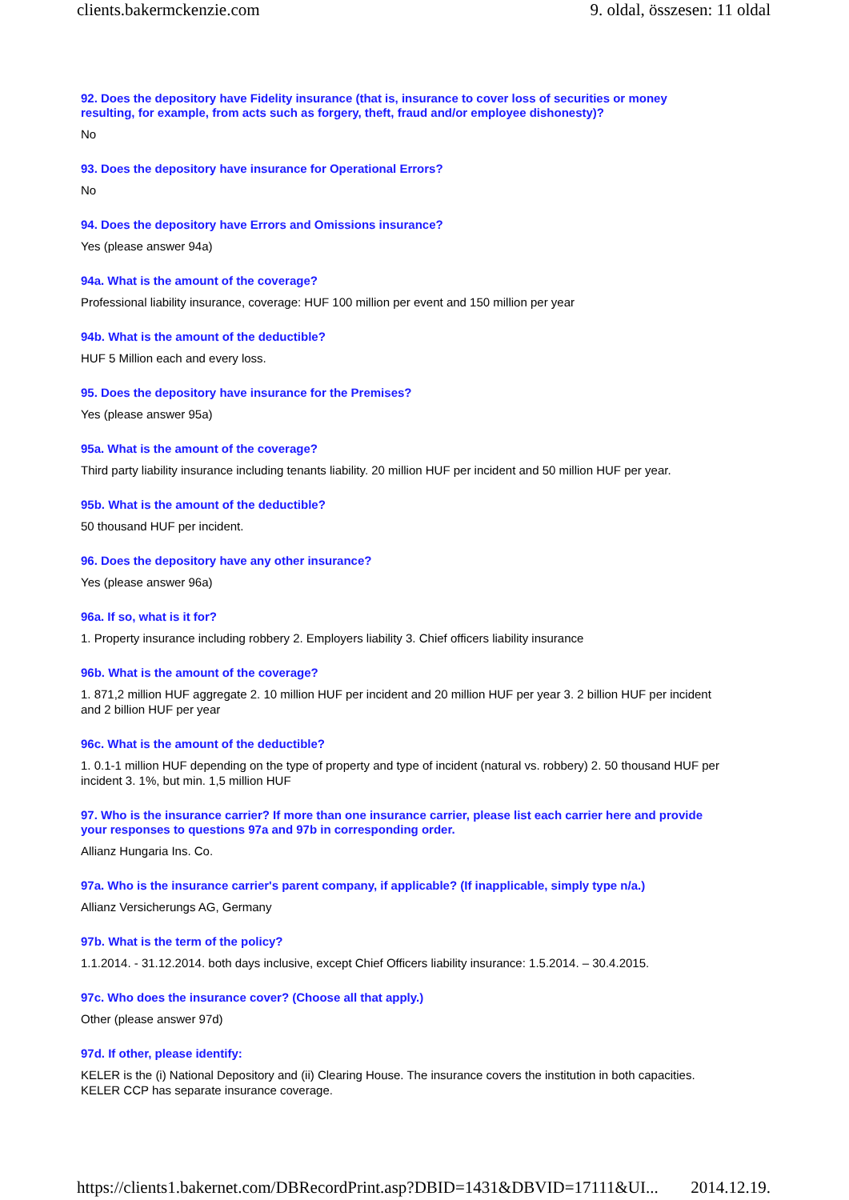clients.bakermckenzie.com 9. oldal, összesen: 11 oldal
92. Does the depository have Fidelity insurance (that is, insurance to cover loss of securities or money resulting, for example, from acts such as forgery, theft, fraud and/or employee dishonesty)?
No
93. Does the depository have insurance for Operational Errors?
No
94. Does the depository have Errors and Omissions insurance?
Yes (please answer 94a)
94a. What is the amount of the coverage?
Professional liability insurance, coverage: HUF 100 million per event and 150 million per year
94b. What is the amount of the deductible?
HUF 5 Million each and every loss.
95. Does the depository have insurance for the Premises?
Yes (please answer 95a)
95a. What is the amount of the coverage?
Third party liability insurance including tenants liability. 20 million HUF per incident and 50 million HUF per year.
95b. What is the amount of the deductible?
50 thousand HUF per incident.
96. Does the depository have any other insurance?
Yes (please answer 96a)
96a. If so, what is it for?
1. Property insurance including robbery 2. Employers liability 3. Chief officers liability insurance
96b. What is the amount of the coverage?
1. 871,2 million HUF aggregate 2. 10 million HUF per incident and 20 million HUF per year 3. 2 billion HUF per incident and 2 billion HUF per year
96c. What is the amount of the deductible?
1. 0.1-1 million HUF depending on the type of property and type of incident (natural vs. robbery) 2. 50 thousand HUF per incident 3. 1%, but min. 1,5 million HUF
97. Who is the insurance carrier? If more than one insurance carrier, please list each carrier here and provide your responses to questions 97a and 97b in corresponding order.
Allianz Hungaria Ins. Co.
97a. Who is the insurance carrier's parent company, if applicable? (If inapplicable, simply type n/a.)
Allianz Versicherungs AG, Germany
97b. What is the term of the policy?
1.1.2014. - 31.12.2014. both days inclusive, except Chief Officers liability insurance: 1.5.2014. – 30.4.2015.
97c. Who does the insurance cover? (Choose all that apply.)
Other (please answer 97d)
97d. If other, please identify:
KELER is the (i) National Depository and (ii) Clearing House. The insurance covers the institution in both capacities. KELER CCP has separate insurance coverage.
https://clients1.bakernet.com/DBRecordPrint.asp?DBID=1431&DBVID=17111&UI... 2014.12.19.